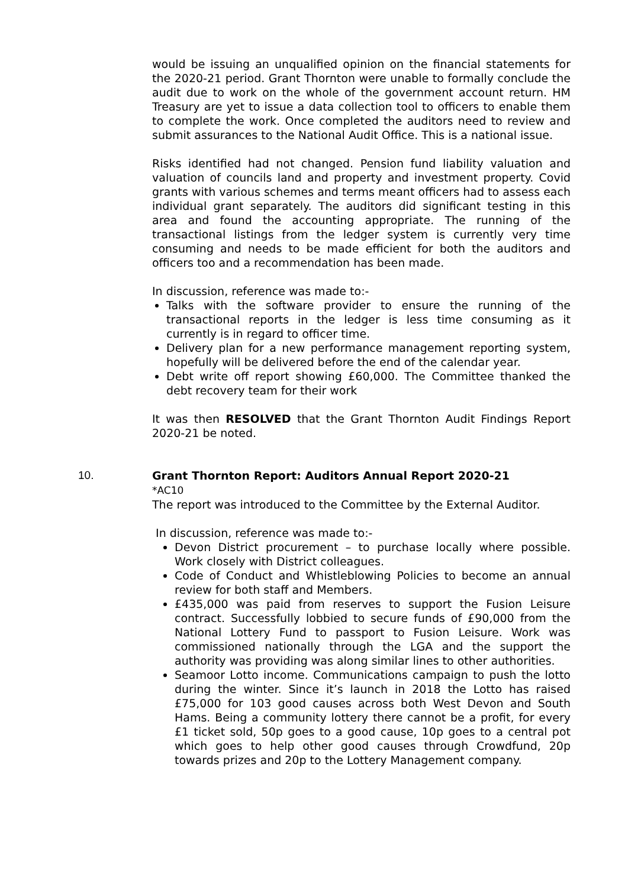would be issuing an unqualified opinion on the financial statements for the 2020-21 period. Grant Thornton were unable to formally conclude the audit due to work on the whole of the government account return. HM Treasury are yet to issue a data collection tool to officers to enable them to complete the work. Once completed the auditors need to review and submit assurances to the National Audit Office. This is a national issue.
Risks identified had not changed. Pension fund liability valuation and valuation of councils land and property and investment property. Covid grants with various schemes and terms meant officers had to assess each individual grant separately. The auditors did significant testing in this area and found the accounting appropriate. The running of the transactional listings from the ledger system is currently very time consuming and needs to be made efficient for both the auditors and officers too and a recommendation has been made.
In discussion, reference was made to:-
Talks with the software provider to ensure the running of the transactional reports in the ledger is less time consuming as it currently is in regard to officer time.
Delivery plan for a new performance management reporting system, hopefully will be delivered before the end of the calendar year.
Debt write off report showing £60,000. The Committee thanked the debt recovery team for their work
It was then RESOLVED that the Grant Thornton Audit Findings Report 2020-21 be noted.
10. Grant Thornton Report: Auditors Annual Report 2020-21
*AC10
The report was introduced to the Committee by the External Auditor.
In discussion, reference was made to:-
Devon District procurement – to purchase locally where possible. Work closely with District colleagues.
Code of Conduct and Whistleblowing Policies to become an annual review for both staff and Members.
£435,000 was paid from reserves to support the Fusion Leisure contract. Successfully lobbied to secure funds of £90,000 from the National Lottery Fund to passport to Fusion Leisure. Work was commissioned nationally through the LGA and the support the authority was providing was along similar lines to other authorities.
Seamoor Lotto income. Communications campaign to push the lotto during the winter. Since it’s launch in 2018 the Lotto has raised £75,000 for 103 good causes across both West Devon and South Hams. Being a community lottery there cannot be a profit, for every £1 ticket sold, 50p goes to a good cause, 10p goes to a central pot which goes to help other good causes through Crowdfund, 20p towards prizes and 20p to the Lottery Management company.